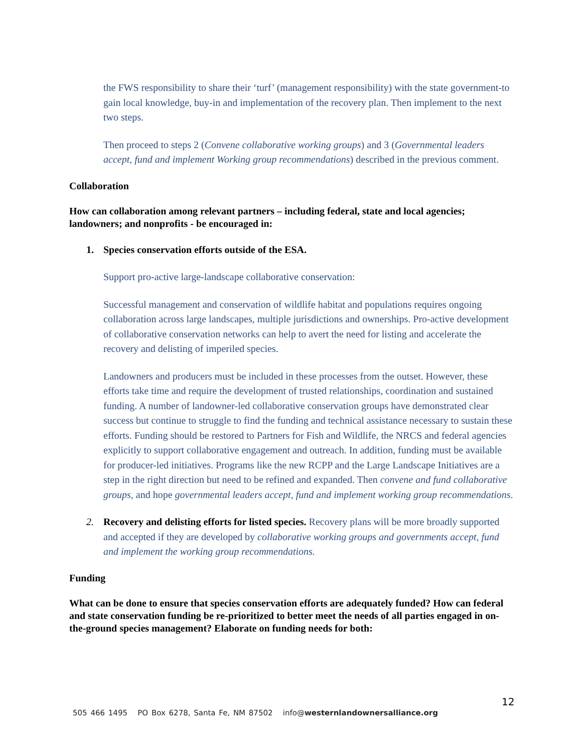the FWS responsibility to share their ‘turf’ (management responsibility) with the state government-to gain local knowledge, buy-in and implementation of the recovery plan. Then implement to the next two steps.
Then proceed to steps 2 (Convene collaborative working groups) and 3 (Governmental leaders accept, fund and implement Working group recommendations) described in the previous comment.
Collaboration
How can collaboration among relevant partners – including federal, state and local agencies; landowners; and nonprofits - be encouraged in:
1. Species conservation efforts outside of the ESA.
Support pro-active large-landscape collaborative conservation:
Successful management and conservation of wildlife habitat and populations requires ongoing collaboration across large landscapes, multiple jurisdictions and ownerships. Pro-active development of collaborative conservation networks can help to avert the need for listing and accelerate the recovery and delisting of imperiled species.
Landowners and producers must be included in these processes from the outset. However, these efforts take time and require the development of trusted relationships, coordination and sustained funding. A number of landowner-led collaborative conservation groups have demonstrated clear success but continue to struggle to find the funding and technical assistance necessary to sustain these efforts. Funding should be restored to Partners for Fish and Wildlife, the NRCS and federal agencies explicitly to support collaborative engagement and outreach. In addition, funding must be available for producer-led initiatives. Programs like the new RCPP and the Large Landscape Initiatives are a step in the right direction but need to be refined and expanded. Then convene and fund collaborative groups, and hope governmental leaders accept, fund and implement working group recommendations.
2. Recovery and delisting efforts for listed species. Recovery plans will be more broadly supported and accepted if they are developed by collaborative working groups and governments accept, fund and implement the working group recommendations.
Funding
What can be done to ensure that species conservation efforts are adequately funded? How can federal and state conservation funding be re-prioritized to better meet the needs of all parties engaged in on-the-ground species management? Elaborate on funding needs for both:
12
505 466 1495 PO Box 6278, Santa Fe, NM 87502 info@westernlandownersalliance.org